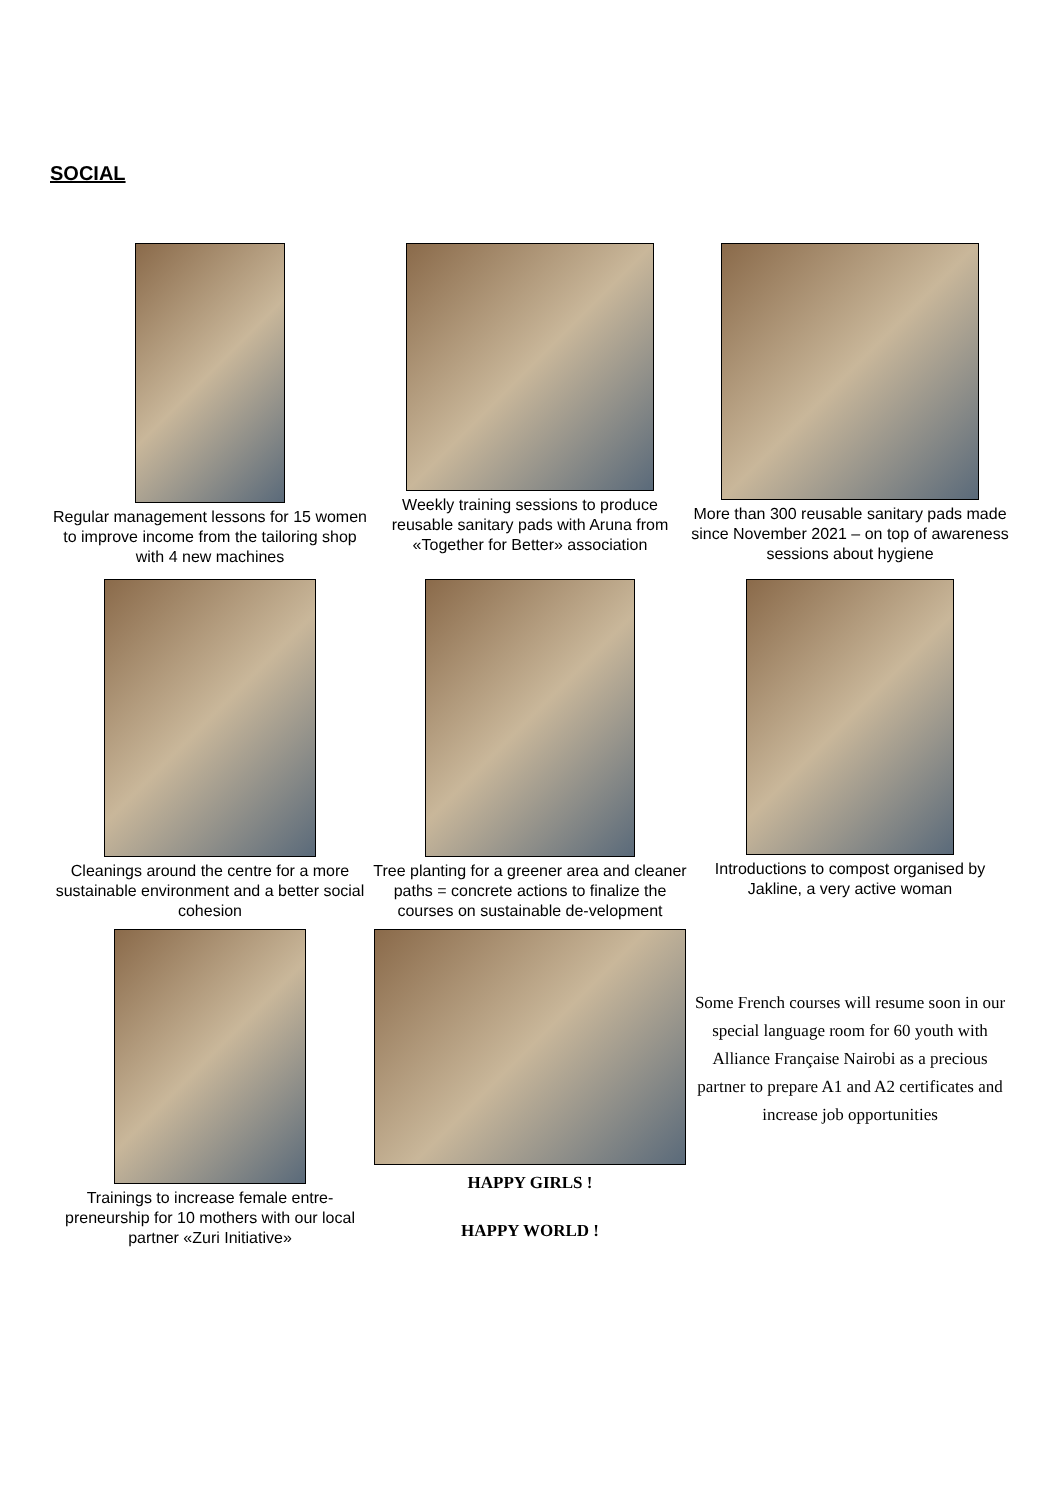SOCIAL
Regular management lessons for 15 women to improve income from the tailoring shop with 4 new machines
Weekly training sessions to produce reusable sanitary pads with Aruna from «Together for Better» association
More than 300 reusable sanitary pads made since November 2021 – on top of awareness sessions about hygiene
Cleanings around the centre for a more sustainable environment and a better social cohesion
Tree planting for a greener area and cleaner paths = concrete actions to finalize the courses on sustainable de-velopment
Introductions to compost organised by Jakline, a very active woman
Trainings to increase female entre-preneurship for 10 mothers with our local partner «Zuri Initiative»
HAPPY GIRLS !
HAPPY WORLD !
Some French courses will resume soon in our special language room for 60 youth with Alliance Française Nairobi as a precious partner to prepare A1 and A2 certificates and increase job opportunities